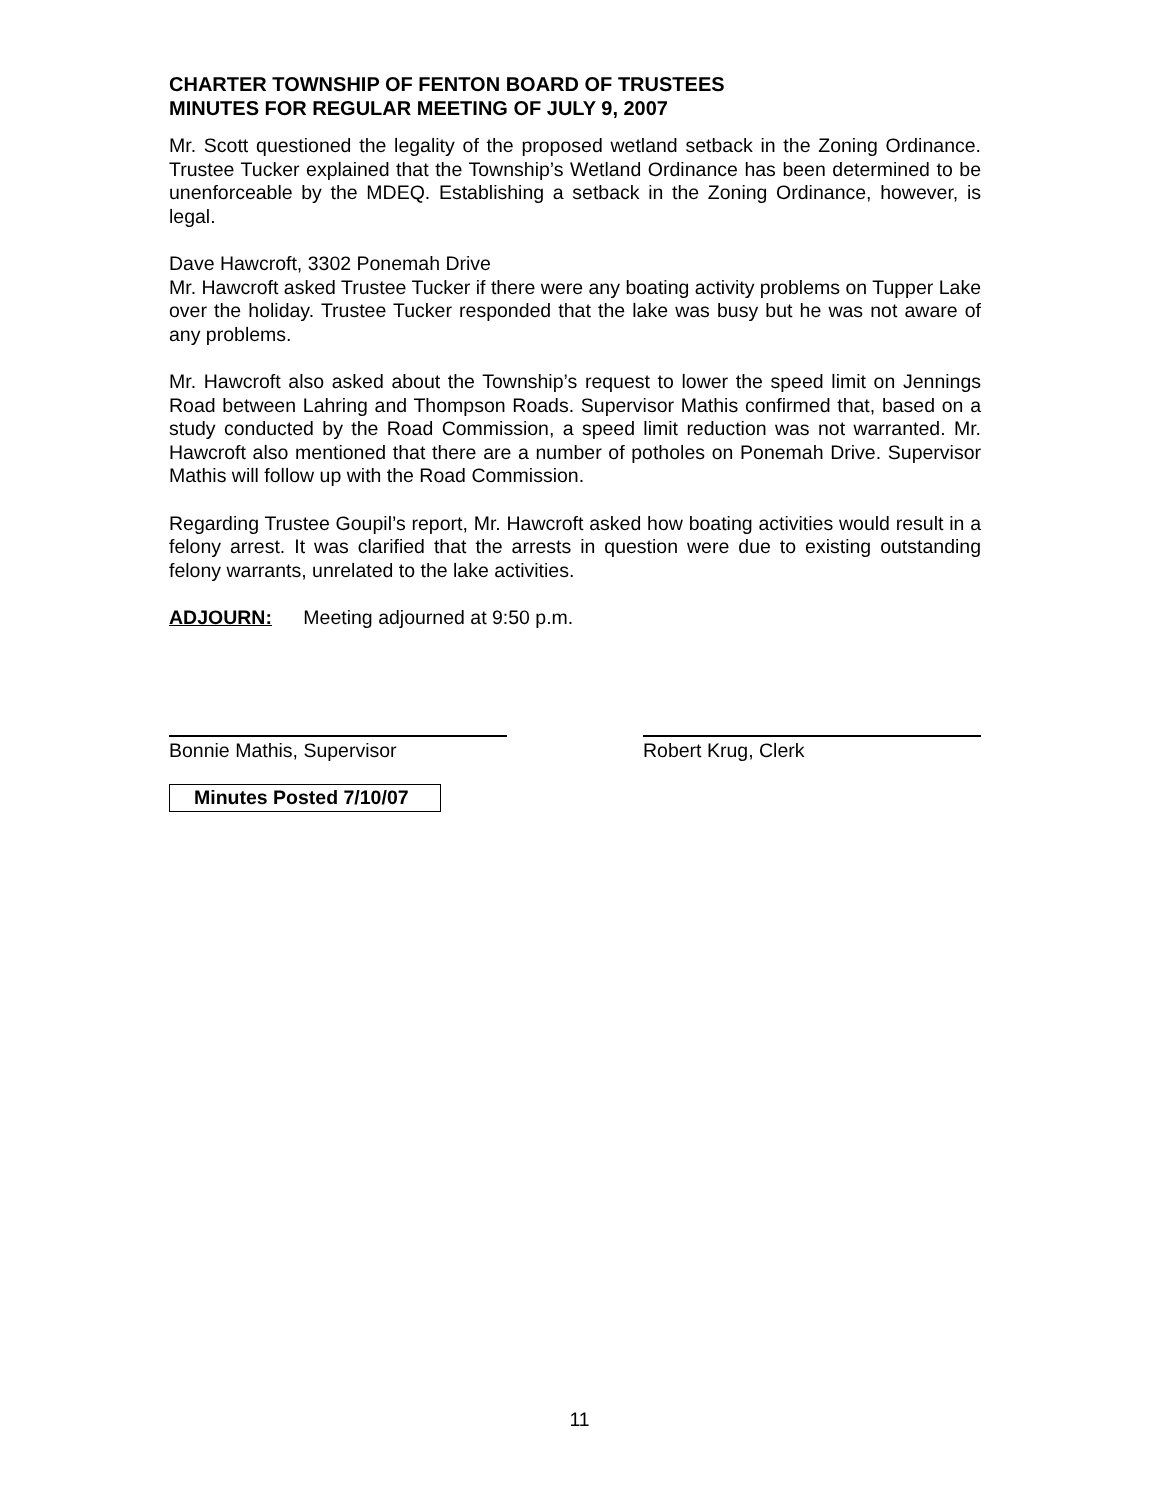CHARTER TOWNSHIP OF FENTON BOARD OF TRUSTEES
MINUTES FOR REGULAR MEETING OF JULY 9, 2007
Mr. Scott questioned the legality of the proposed wetland setback in the Zoning Ordinance. Trustee Tucker explained that the Township’s Wetland Ordinance has been determined to be unenforceable by the MDEQ. Establishing a setback in the Zoning Ordinance, however, is legal.
Dave Hawcroft, 3302 Ponemah Drive
Mr. Hawcroft asked Trustee Tucker if there were any boating activity problems on Tupper Lake over the holiday. Trustee Tucker responded that the lake was busy but he was not aware of any problems.
Mr. Hawcroft also asked about the Township’s request to lower the speed limit on Jennings Road between Lahring and Thompson Roads. Supervisor Mathis confirmed that, based on a study conducted by the Road Commission, a speed limit reduction was not warranted. Mr. Hawcroft also mentioned that there are a number of potholes on Ponemah Drive. Supervisor Mathis will follow up with the Road Commission.
Regarding Trustee Goupil’s report, Mr. Hawcroft asked how boating activities would result in a felony arrest. It was clarified that the arrests in question were due to existing outstanding felony warrants, unrelated to the lake activities.
ADJOURN: Meeting adjourned at 9:50 p.m.
Bonnie Mathis, Supervisor Robert Krug, Clerk
Minutes Posted 7/10/07
11